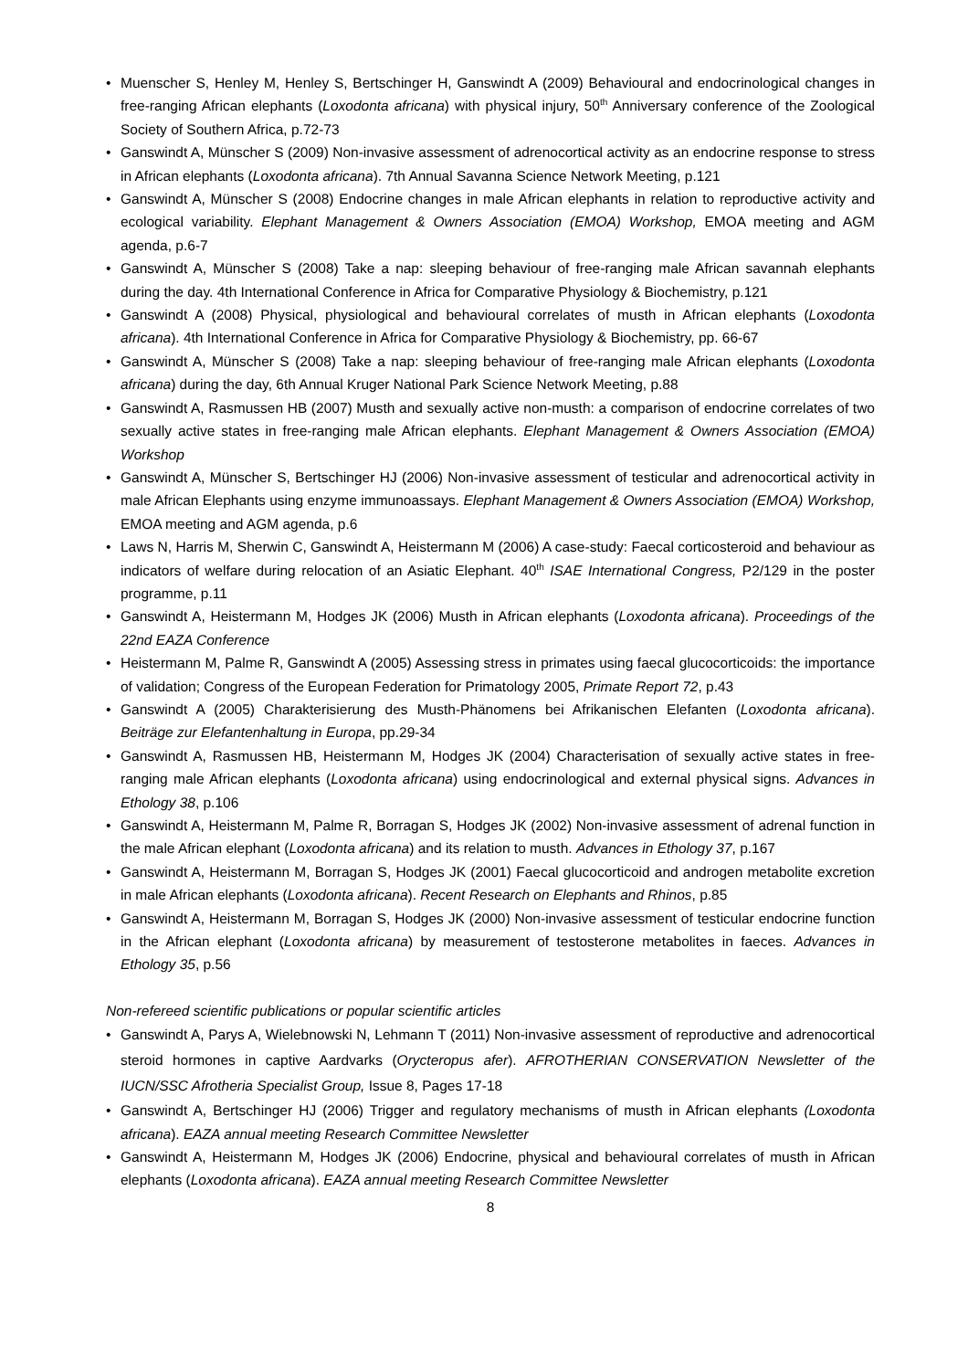• Muenscher S, Henley M, Henley S, Bertschinger H, Ganswindt A (2009) Behavioural and endocrinological changes in free-ranging African elephants (Loxodonta africana) with physical injury, 50<sup>th</sup> Anniversary conference of the Zoological Society of Southern Africa, p.72-73
• Ganswindt A, Münscher S (2009) Non-invasive assessment of adrenocortical activity as an endocrine response to stress in African elephants (Loxodonta africana). 7th Annual Savanna Science Network Meeting, p.121
• Ganswindt A, Münscher S (2008) Endocrine changes in male African elephants in relation to reproductive activity and ecological variability. Elephant Management & Owners Association (EMOA) Workshop, EMOA meeting and AGM agenda, p.6-7
• Ganswindt A, Münscher S (2008) Take a nap: sleeping behaviour of free-ranging male African savannah elephants during the day. 4th International Conference in Africa for Comparative Physiology & Biochemistry, p.121
• Ganswindt A (2008) Physical, physiological and behavioural correlates of musth in African elephants (Loxodonta africana). 4th International Conference in Africa for Comparative Physiology & Biochemistry, pp. 66-67
• Ganswindt A, Münscher S (2008) Take a nap: sleeping behaviour of free-ranging male African elephants (Loxodonta africana) during the day, 6th Annual Kruger National Park Science Network Meeting, p.88
• Ganswindt A, Rasmussen HB (2007) Musth and sexually active non-musth: a comparison of endocrine correlates of two sexually active states in free-ranging male African elephants. Elephant Management & Owners Association (EMOA) Workshop
• Ganswindt A, Münscher S, Bertschinger HJ (2006) Non-invasive assessment of testicular and adrenocortical activity in male African Elephants using enzyme immunoassays. Elephant Management & Owners Association (EMOA) Workshop, EMOA meeting and AGM agenda, p.6
• Laws N, Harris M, Sherwin C, Ganswindt A, Heistermann M (2006) A case-study: Faecal corticosteroid and behaviour as indicators of welfare during relocation of an Asiatic Elephant. 40<sup>th</sup> ISAE International Congress, P2/129 in the poster programme, p.11
• Ganswindt A, Heistermann M, Hodges JK (2006) Musth in African elephants (Loxodonta africana). Proceedings of the 22nd EAZA Conference
• Heistermann M, Palme R, Ganswindt A (2005) Assessing stress in primates using faecal glucocorticoids: the importance of validation; Congress of the European Federation for Primatology 2005, Primate Report 72, p.43
• Ganswindt A (2005) Charakterisierung des Musth-Phänomens bei Afrikanischen Elefanten (Loxodonta africana). Beiträge zur Elefantenhaltung in Europa, pp.29-34
• Ganswindt A, Rasmussen HB, Heistermann M, Hodges JK (2004) Characterisation of sexually active states in free-ranging male African elephants (Loxodonta africana) using endocrinological and external physical signs. Advances in Ethology 38, p.106
• Ganswindt A, Heistermann M, Palme R, Borragan S, Hodges JK (2002) Non-invasive assessment of adrenal function in the male African elephant (Loxodonta africana) and its relation to musth. Advances in Ethology 37, p.167
• Ganswindt A, Heistermann M, Borragan S, Hodges JK (2001) Faecal glucocorticoid and androgen metabolite excretion in male African elephants (Loxodonta africana). Recent Research on Elephants and Rhinos, p.85
• Ganswindt A, Heistermann M, Borragan S, Hodges JK (2000) Non-invasive assessment of testicular endocrine function in the African elephant (Loxodonta africana) by measurement of testosterone metabolites in faeces. Advances in Ethology 35, p.56
Non-refereed scientific publications or popular scientific articles
• Ganswindt A, Parys A, Wielebnowski N, Lehmann T (2011) Non-invasive assessment of reproductive and adrenocortical steroid hormones in captive Aardvarks (Orycteropus afer). AFROTHERIAN CONSERVATION Newsletter of the IUCN/SSC Afrotheria Specialist Group, Issue 8, Pages 17-18
• Ganswindt A, Bertschinger HJ (2006) Trigger and regulatory mechanisms of musth in African elephants (Loxodonta africana). EAZA annual meeting Research Committee Newsletter
• Ganswindt A, Heistermann M, Hodges JK (2006) Endocrine, physical and behavioural correlates of musth in African elephants (Loxodonta africana). EAZA annual meeting Research Committee Newsletter
8